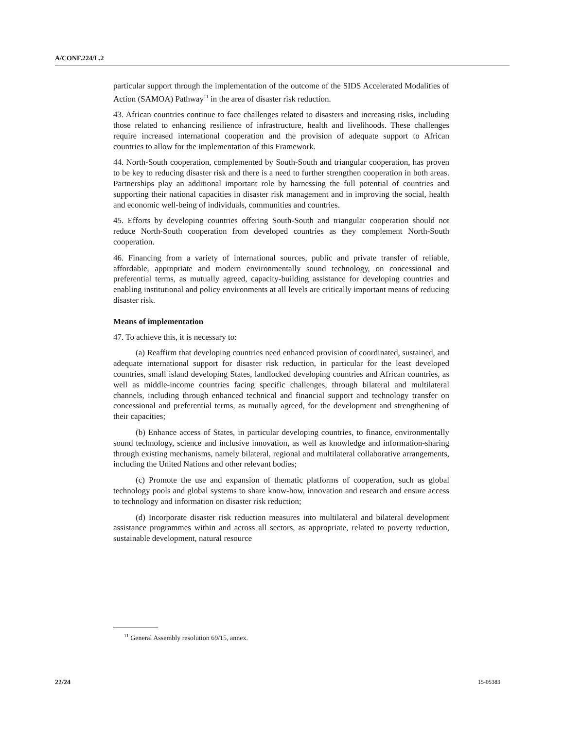A/CONF.224/L.2
particular support through the implementation of the outcome of the SIDS Accelerated Modalities of Action (SAMOA) Pathway<sup>11</sup> in the area of disaster risk reduction.
43. African countries continue to face challenges related to disasters and increasing risks, including those related to enhancing resilience of infrastructure, health and livelihoods. These challenges require increased international cooperation and the provision of adequate support to African countries to allow for the implementation of this Framework.
44. North-South cooperation, complemented by South-South and triangular cooperation, has proven to be key to reducing disaster risk and there is a need to further strengthen cooperation in both areas. Partnerships play an additional important role by harnessing the full potential of countries and supporting their national capacities in disaster risk management and in improving the social, health and economic well-being of individuals, communities and countries.
45. Efforts by developing countries offering South-South and triangular cooperation should not reduce North-South cooperation from developed countries as they complement North-South cooperation.
46. Financing from a variety of international sources, public and private transfer of reliable, affordable, appropriate and modern environmentally sound technology, on concessional and preferential terms, as mutually agreed, capacity-building assistance for developing countries and enabling institutional and policy environments at all levels are critically important means of reducing disaster risk.
Means of implementation
47. To achieve this, it is necessary to:
(a) Reaffirm that developing countries need enhanced provision of coordinated, sustained, and adequate international support for disaster risk reduction, in particular for the least developed countries, small island developing States, landlocked developing countries and African countries, as well as middle-income countries facing specific challenges, through bilateral and multilateral channels, including through enhanced technical and financial support and technology transfer on concessional and preferential terms, as mutually agreed, for the development and strengthening of their capacities;
(b) Enhance access of States, in particular developing countries, to finance, environmentally sound technology, science and inclusive innovation, as well as knowledge and information-sharing through existing mechanisms, namely bilateral, regional and multilateral collaborative arrangements, including the United Nations and other relevant bodies;
(c) Promote the use and expansion of thematic platforms of cooperation, such as global technology pools and global systems to share know-how, innovation and research and ensure access to technology and information on disaster risk reduction;
(d) Incorporate disaster risk reduction measures into multilateral and bilateral development assistance programmes within and across all sectors, as appropriate, related to poverty reduction, sustainable development, natural resource
<sup>11</sup> General Assembly resolution 69/15, annex.
22/24 15-05383